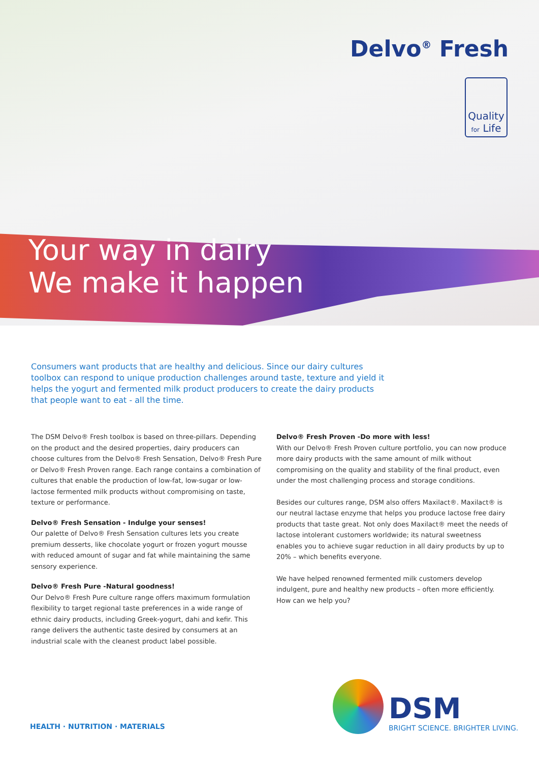Delvo<sup>®</sup> Fresh
Quality
for Life
Your way in dairy
We make it happen
Consumers want products that are healthy and delicious. Since our dairy cultures toolbox can respond to unique production challenges around taste, texture and yield it helps the yogurt and fermented milk product producers to create the dairy products that people want to eat - all the time.
The DSM Delvo® Fresh toolbox is based on three-pillars. Depending on the product and the desired properties, dairy producers can choose cultures from the Delvo® Fresh Sensation, Delvo® Fresh Pure or Delvo® Fresh Proven range. Each range contains a combination of cultures that enable the production of low-fat, low-sugar or low-lactose fermented milk products without compromising on taste, texture or performance.
Delvo® Fresh Sensation - Indulge your senses!
Our palette of Delvo® Fresh Sensation cultures lets you create premium desserts, like chocolate yogurt or frozen yogurt mousse with reduced amount of sugar and fat while maintaining the same sensory experience.
Delvo® Fresh Pure -Natural goodness!
Our Delvo® Fresh Pure culture range offers maximum formulation flexibility to target regional taste preferences in a wide range of ethnic dairy products, including Greek-yogurt, dahi and kefir. This range delivers the authentic taste desired by consumers at an industrial scale with the cleanest product label possible.
Delvo® Fresh Proven -Do more with less!
With our Delvo® Fresh Proven culture portfolio, you can now produce more dairy products with the same amount of milk without compromising on the quality and stability of the final product, even under the most challenging process and storage conditions.
Besides our cultures range, DSM also offers Maxilact®. Maxilact® is our neutral lactase enzyme that helps you produce lactose free dairy products that taste great. Not only does Maxilact® meet the needs of lactose intolerant customers worldwide; its natural sweetness enables you to achieve sugar reduction in all dairy products by up to 20% – which benefits everyone.
We have helped renowned fermented milk customers develop indulgent, pure and healthy new products – often more efficiently.
How can we help you?
HEALTH · NUTRITION · MATERIALS
DSM
BRIGHT SCIENCE. BRIGHTER LIVING.